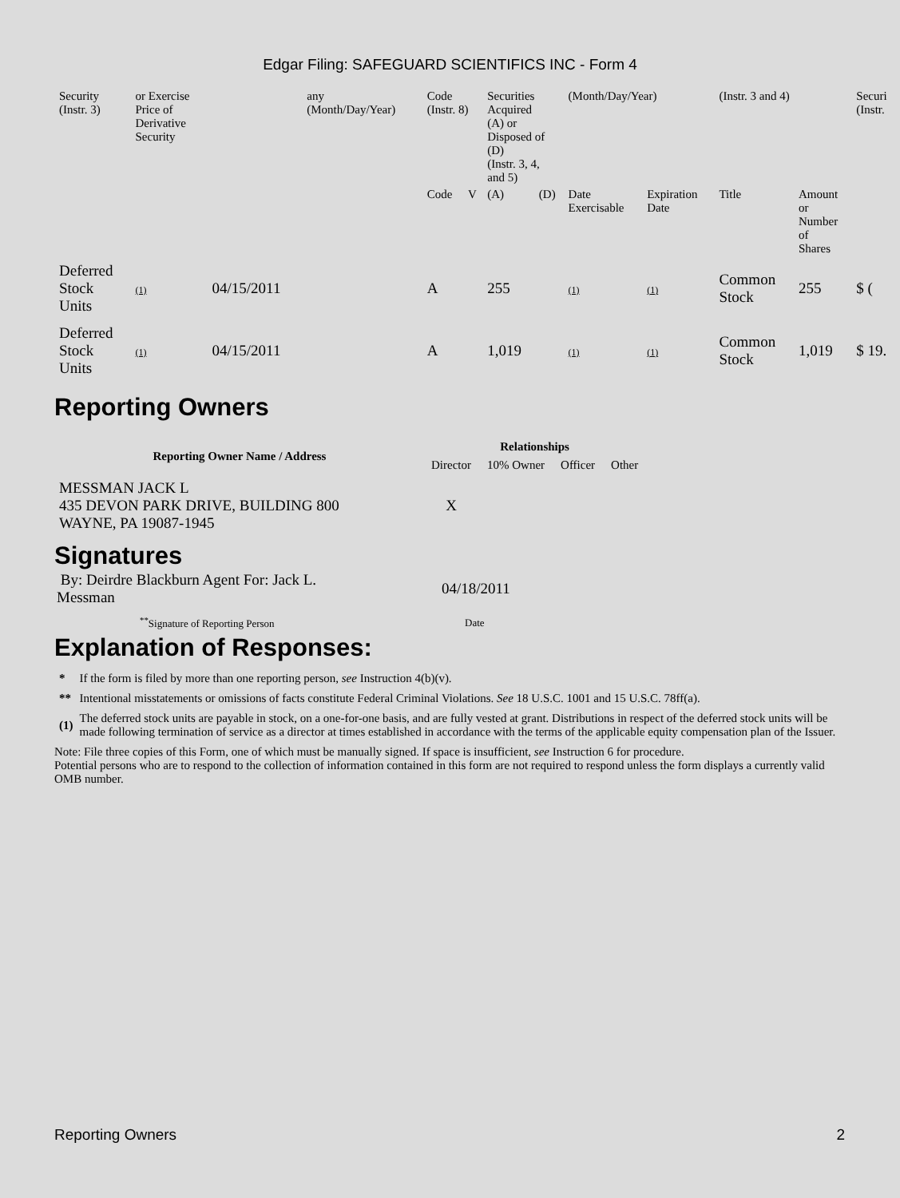Edgar Filing: SAFEGUARD SCIENTIFICS INC - Form 4
| Security (Instr. 3) | or Exercise Price of Derivative Security | | any (Month/Day/Year) | Code (Instr. 8) | | Securities Acquired (A) or Disposed of (D) (Instr. 3, 4, and 5) | | (Month/Day/Year) | | (Instr. 3 and 4) | | Securi (Instr. |
| --- | --- | --- | --- | --- | --- | --- | --- | --- | --- | --- | --- | --- |
| | | | | Code | V | (A) | (D) | Date Exercisable | Expiration Date | Title | Amount or Number of Shares | |
| Deferred Stock Units | (1) | 04/15/2011 | | A | | 255 | | (1) | (1) | Common Stock | 255 | $ ( |
| Deferred Stock Units | (1) | 04/15/2011 | | A | | 1,019 | | (1) | (1) | Common Stock | 1,019 | $ 19. |
Reporting Owners
| Reporting Owner Name / Address | Relationships | | | |
| --- | --- | --- | --- | --- |
| | Director | 10% Owner | Officer | Other |
| MESSMAN JACK L 435 DEVON PARK DRIVE, BUILDING 800 WAYNE, PA 19087-1945 | X | | | |
Signatures
| By: Deirdre Blackburn Agent For: Jack L. Messman | 04/18/2011 |
| <sup>**</sup> Signature of Reporting Person | Date |
Explanation of Responses:
| * | If the form is filed by more than one reporting person, see Instruction 4(b)(v). |
| ** | Intentional misstatements or omissions of facts constitute Federal Criminal Violations. See 18 U.S.C. 1001 and 15 U.S.C. 78ff(a). |
| (1) | The deferred stock units are payable in stock, on a one-for-one basis, and are fully vested at grant. Distributions in respect of the deferred stock units will be made following termination of service as a director at times established in accordance with the terms of the applicable equity compensation plan of the Issuer. |
Note: File three copies of this Form, one of which must be manually signed. If space is insufficient, see Instruction 6 for procedure.
Potential persons who are to respond to the collection of information contained in this form are not required to respond unless the form displays a currently valid OMB number.
Reporting Owners 2